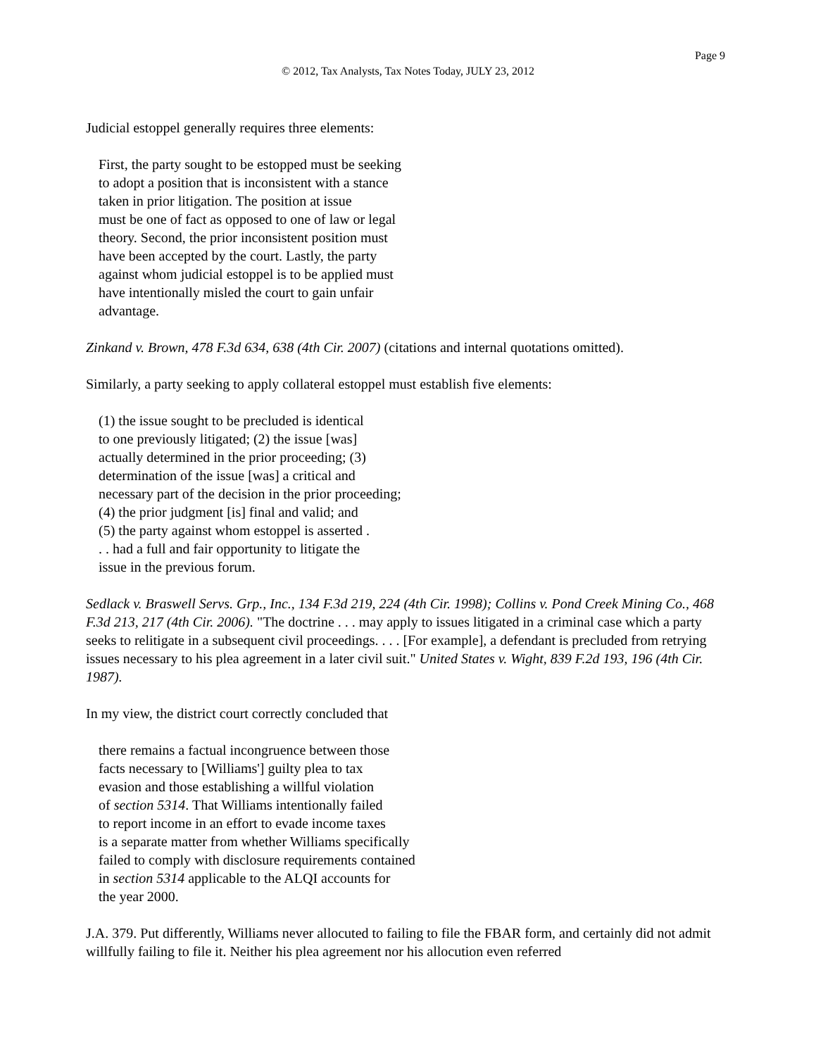Page 9
© 2012, Tax Analysts, Tax Notes Today, JULY 23, 2012
Judicial estoppel generally requires three elements:
First, the party sought to be estopped must be seeking to adopt a position that is inconsistent with a stance taken in prior litigation. The position at issue must be one of fact as opposed to one of law or legal theory. Second, the prior inconsistent position must have been accepted by the court. Lastly, the party against whom judicial estoppel is to be applied must have intentionally misled the court to gain unfair advantage.
Zinkand v. Brown, 478 F.3d 634, 638 (4th Cir. 2007) (citations and internal quotations omitted).
Similarly, a party seeking to apply collateral estoppel must establish five elements:
(1) the issue sought to be precluded is identical to one previously litigated; (2) the issue [was] actually determined in the prior proceeding; (3) determination of the issue [was] a critical and necessary part of the decision in the prior proceeding; (4) the prior judgment [is] final and valid; and (5) the party against whom estoppel is asserted . . . had a full and fair opportunity to litigate the issue in the previous forum.
Sedlack v. Braswell Servs. Grp., Inc., 134 F.3d 219, 224 (4th Cir. 1998); Collins v. Pond Creek Mining Co., 468 F.3d 213, 217 (4th Cir. 2006). "The doctrine . . . may apply to issues litigated in a criminal case which a party seeks to relitigate in a subsequent civil proceedings. . . . [For example], a defendant is precluded from retrying issues necessary to his plea agreement in a later civil suit." United States v. Wight, 839 F.2d 193, 196 (4th Cir. 1987).
In my view, the district court correctly concluded that
there remains a factual incongruence between those facts necessary to [Williams'] guilty plea to tax evasion and those establishing a willful violation of section 5314. That Williams intentionally failed to report income in an effort to evade income taxes is a separate matter from whether Williams specifically failed to comply with disclosure requirements contained in section 5314 applicable to the ALQI accounts for the year 2000.
J.A. 379. Put differently, Williams never allocuted to failing to file the FBAR form, and certainly did not admit willfully failing to file it. Neither his plea agreement nor his allocution even referred